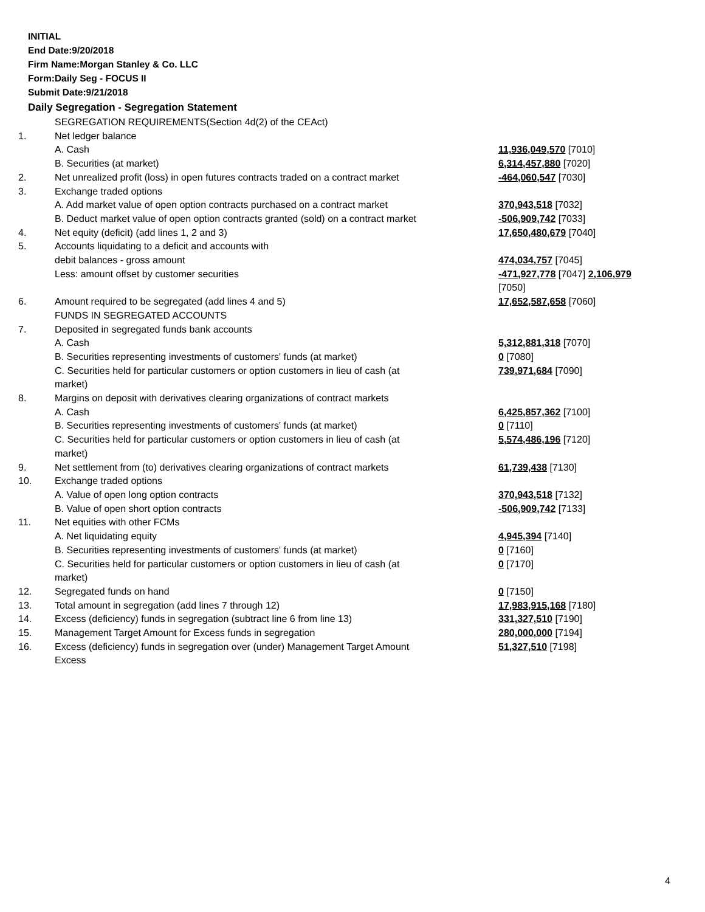INITIAL
End Date:9/20/2018
Firm Name:Morgan Stanley & Co. LLC
Form:Daily Seg - FOCUS II
Submit Date:9/21/2018
Daily Segregation - Segregation Statement
| | SEGREGATION REQUIREMENTS(Section 4d(2) of the CEAct) | |
| 1. | Net ledger balance | |
| | A. Cash | 11,936,049,570 [7010] |
| | B. Securities (at market) | 6,314,457,880 [7020] |
| 2. | Net unrealized profit (loss) in open futures contracts traded on a contract market | -464,060,547 [7030] |
| 3. | Exchange traded options | |
| | A. Add market value of open option contracts purchased on a contract market | 370,943,518 [7032] |
| | B. Deduct market value of open option contracts granted (sold) on a contract market | -506,909,742 [7033] |
| 4. | Net equity (deficit) (add lines 1, 2 and 3) | 17,650,480,679 [7040] |
| 5. | Accounts liquidating to a deficit and accounts with | |
| | debit balances - gross amount | 474,034,757 [7045] |
| | Less: amount offset by customer securities | -471,927,778 [7047] 2,106,979 [7050] |
| 6. | Amount required to be segregated (add lines 4 and 5) | 17,652,587,658 [7060] |
| | FUNDS IN SEGREGATED ACCOUNTS | |
| 7. | Deposited in segregated funds bank accounts | |
| | A. Cash | 5,312,881,318 [7070] |
| | B. Securities representing investments of customers' funds (at market) | 0 [7080] |
| | C. Securities held for particular customers or option customers in lieu of cash (at market) | 739,971,684 [7090] |
| 8. | Margins on deposit with derivatives clearing organizations of contract markets | |
| | A. Cash | 6,425,857,362 [7100] |
| | B. Securities representing investments of customers' funds (at market) | 0 [7110] |
| | C. Securities held for particular customers or option customers in lieu of cash (at market) | 5,574,486,196 [7120] |
| 9. | Net settlement from (to) derivatives clearing organizations of contract markets | 61,739,438 [7130] |
| 10. | Exchange traded options | |
| | A. Value of open long option contracts | 370,943,518 [7132] |
| | B. Value of open short option contracts | -506,909,742 [7133] |
| 11. | Net equities with other FCMs | |
| | A. Net liquidating equity | 4,945,394 [7140] |
| | B. Securities representing investments of customers' funds (at market) | 0 [7160] |
| | C. Securities held for particular customers or option customers in lieu of cash (at market) | 0 [7170] |
| 12. | Segregated funds on hand | 0 [7150] |
| 13. | Total amount in segregation (add lines 7 through 12) | 17,983,915,168 [7180] |
| 14. | Excess (deficiency) funds in segregation (subtract line 6 from line 13) | 331,327,510 [7190] |
| 15. | Management Target Amount for Excess funds in segregation | 280,000,000 [7194] |
| 16. | Excess (deficiency) funds in segregation over (under) Management Target Amount Excess | 51,327,510 [7198] |
4